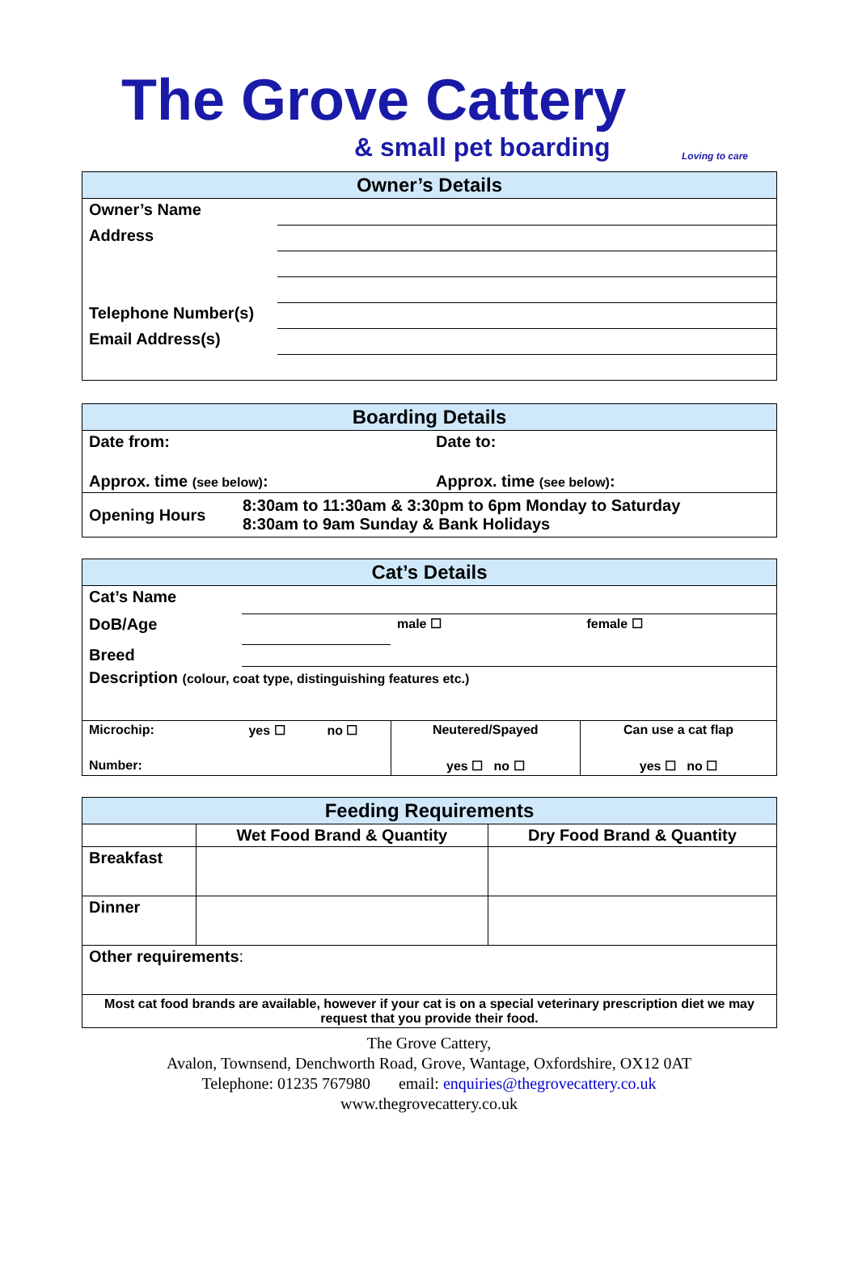The Grove Cattery
& small pet boarding
Loving to care
| Owner’s Details | |
| Owner’s Name | |
| Address | |
| Telephone Number(s) | |
| Email Address(s) | |
| Boarding Details | |
| Date from: | Date to: |
| Approx. time (see below) : | Approx. time (see below) : |
| Opening Hours 8:30am to 11:30am & 3:30pm to 6pm Monday to Saturday 8:30am to 9am Sunday & Bank Holidays | |
| Cat’s Details | | | | | |
| Cat’s Name | | | | | |
| DoB/Age | | | male ☐ | female ☐ | |
| Breed | | | | | |
| Description (colour, coat type, distinguishing features etc.) | | | | | |
| Microchip: | yes ☐ | no ☐ | Neutered/Spayed | | Can use a cat flap |
| Number: | | | yes ☐ no ☐ | | yes ☐ no ☐ |
| Feeding Requirements | | |
| | Wet Food Brand & Quantity | Dry Food Brand & Quantity |
| Breakfast | | |
| Dinner | | |
| Other requirements : | | |
| Most cat food brands are available, however if your cat is on a special veterinary prescription diet we may request that you provide their food. | | |
The Grove Cattery,
Avalon, Townsend, Denchworth Road, Grove, Wantage, Oxfordshire, OX12 0AT
Telephone: 01235 767980 email: enquiries@thegrovecattery.co.uk
www.thegrovecattery.co.uk